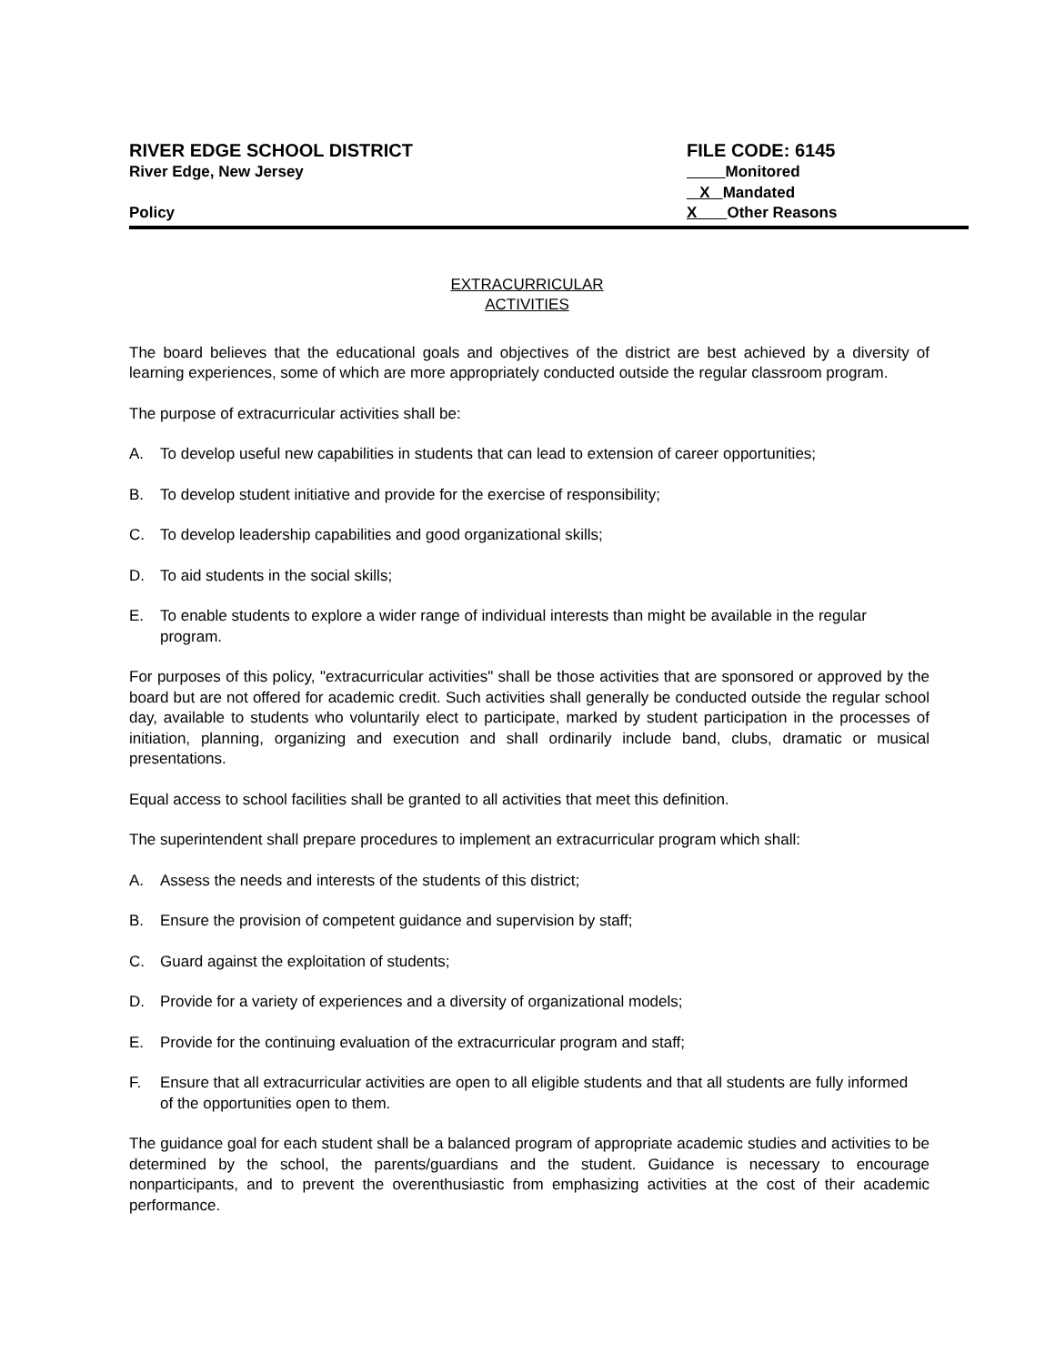RIVER EDGE SCHOOL DISTRICT
River Edge, New Jersey
Policy
FILE CODE: 6145
Monitored
X Mandated
X Other Reasons
EXTRACURRICULAR
ACTIVITIES
The board believes that the educational goals and objectives of the district are best achieved by a diversity of learning experiences, some of which are more appropriately conducted outside the regular classroom program.
The purpose of extracurricular activities shall be:
A. To develop useful new capabilities in students that can lead to extension of career opportunities;
B. To develop student initiative and provide for the exercise of responsibility;
C. To develop leadership capabilities and good organizational skills;
D. To aid students in the social skills;
E. To enable students to explore a wider range of individual interests than might be available in the regular program.
For purposes of this policy, "extracurricular activities" shall be those activities that are sponsored or approved by the board but are not offered for academic credit. Such activities shall generally be conducted outside the regular school day, available to students who voluntarily elect to participate, marked by student participation in the processes of initiation, planning, organizing and execution and shall ordinarily include band, clubs, dramatic or musical presentations.
Equal access to school facilities shall be granted to all activities that meet this definition.
The superintendent shall prepare procedures to implement an extracurricular program which shall:
A. Assess the needs and interests of the students of this district;
B. Ensure the provision of competent guidance and supervision by staff;
C. Guard against the exploitation of students;
D. Provide for a variety of experiences and a diversity of organizational models;
E. Provide for the continuing evaluation of the extracurricular program and staff;
F. Ensure that all extracurricular activities are open to all eligible students and that all students are fully informed of the opportunities open to them.
The guidance goal for each student shall be a balanced program of appropriate academic studies and activities to be determined by the school, the parents/guardians and the student. Guidance is necessary to encourage nonparticipants, and to prevent the overenthusiastic from emphasizing activities at the cost of their academic performance.